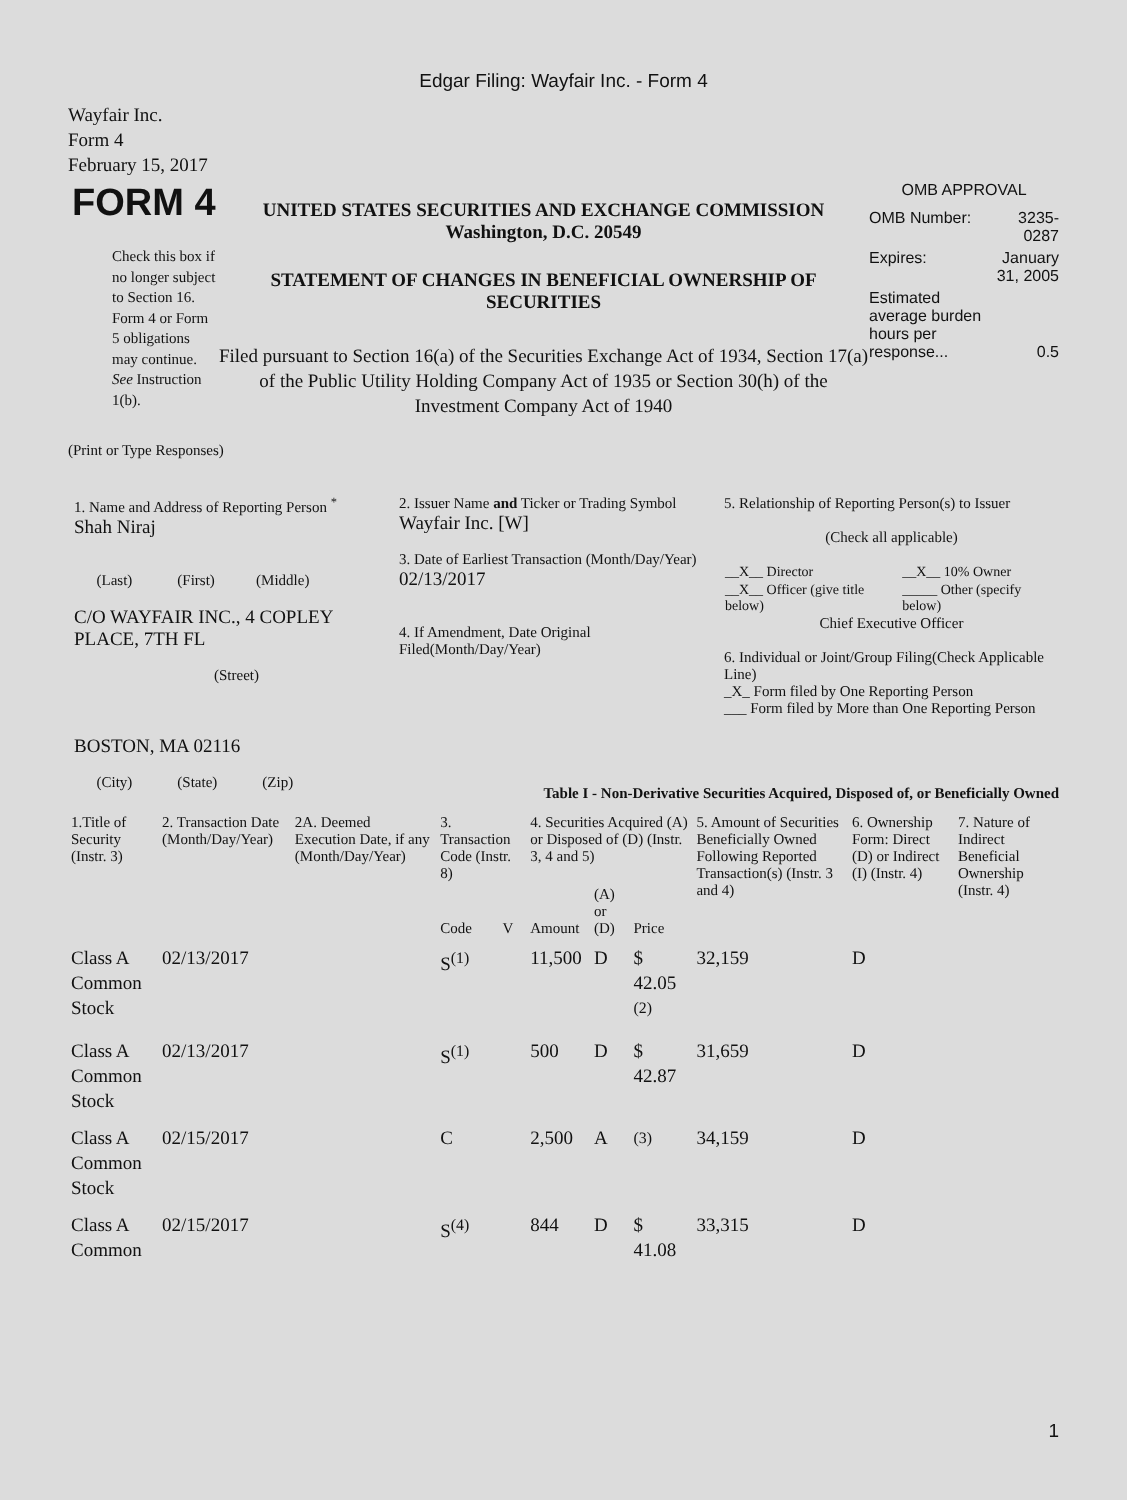Edgar Filing: Wayfair Inc. - Form 4
Wayfair Inc.
Form 4
February 15, 2017
FORM 4
Check this box if no longer subject to Section 16. Form 4 or Form 5 obligations may continue. See Instruction 1(b).
UNITED STATES SECURITIES AND EXCHANGE COMMISSION
Washington, D.C. 20549
STATEMENT OF CHANGES IN BENEFICIAL OWNERSHIP OF SECURITIES
Filed pursuant to Section 16(a) of the Securities Exchange Act of 1934, Section 17(a) of the Public Utility Holding Company Act of 1935 or Section 30(h) of the Investment Company Act of 1940
OMB APPROVAL
| OMB Number: | 3235-0287 |
| Expires: | January 31, 2005 |
| Estimated average burden hours per response... | 0.5 |
(Print or Type Responses)
1. Name and Address of Reporting Person <sup>*</sup>
Shah Niraj
(Last) (First) (Middle)
C/O WAYFAIR INC., 4 COPLEY PLACE, 7TH FL
(Street)
BOSTON, MA 02116
(City) (State) (Zip)
2. Issuer Name and Ticker or Trading Symbol
Wayfair Inc. [W]
3. Date of Earliest Transaction (Month/Day/Year)
02/13/2017
4. If Amendment, Date Original Filed(Month/Day/Year)
5. Relationship of Reporting Person(s) to Issuer
(Check all applicable)
| __X__ Director | __X__ 10% Owner |
| __X__ Officer (give title below) | _____ Other (specify below) |
Chief Executive Officer
6. Individual or Joint/Group Filing(Check Applicable Line)
_X_ Form filed by One Reporting Person
___ Form filed by More than One Reporting Person
Table I - Non-Derivative Securities Acquired, Disposed of, or Beneficially Owned
| 1.Title of Security (Instr. 3) | 2. Transaction Date (Month/Day/Year) | 2A. Deemed Execution Date, if any (Month/Day/Year) | 3. Transaction Code (Instr. 8) | | 4. Securities Acquired (A) or Disposed of (D) (Instr. 3, 4 and 5) | | | 5. Amount of Securities Beneficially Owned Following Reported Transaction(s) (Instr. 3 and 4) | 6. Ownership Form: Direct (D) or Indirect (I) (Instr. 4) | 7. Nature of Indirect Beneficial Ownership (Instr. 4) |
| --- | --- | --- | --- | --- | --- | --- | --- | --- | --- | --- |
| | | | Code | V | Amount | (A) or (D) | Price | | | |
| Class A Common Stock | 02/13/2017 | | S<sup>(1)</sup> | | 11,500 | D | $ 42.05 <sup>(2)</sup> | 32,159 | D | |
| Class A Common Stock | 02/13/2017 | | S<sup>(1)</sup> | | 500 | D | $ 42.87 | 31,659 | D | |
| Class A Common Stock | 02/15/2017 | | C | | 2,500 | A | <sup>(3)</sup> | 34,159 | D | |
| Class A Common | 02/15/2017 | | S<sup>(4)</sup> | | 844 | D | $ 41.08 | 33,315 | D | |
1